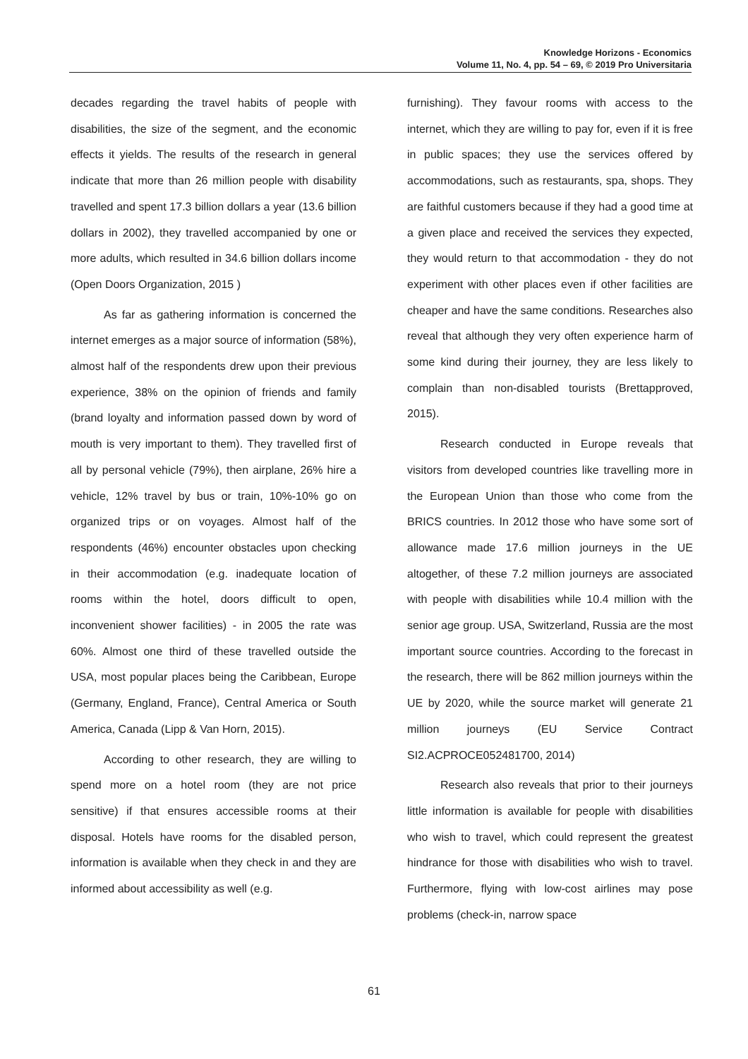Knowledge Horizons - Economics
Volume 11, No. 4, pp. 54 – 69, © 2019 Pro Universitaria
decades regarding the travel habits of people with disabilities, the size of the segment, and the economic effects it yields. The results of the research in general indicate that more than 26 million people with disability travelled and spent 17.3 billion dollars a year (13.6 billion dollars in 2002), they travelled accompanied by one or more adults, which resulted in 34.6 billion dollars income (Open Doors Organization, 2015 )
As far as gathering information is concerned the internet emerges as a major source of information (58%), almost half of the respondents drew upon their previous experience, 38% on the opinion of friends and family (brand loyalty and information passed down by word of mouth is very important to them). They travelled first of all by personal vehicle (79%), then airplane, 26% hire a vehicle, 12% travel by bus or train, 10%-10% go on organized trips or on voyages. Almost half of the respondents (46%) encounter obstacles upon checking in their accommodation (e.g. inadequate location of rooms within the hotel, doors difficult to open, inconvenient shower facilities) - in 2005 the rate was 60%. Almost one third of these travelled outside the USA, most popular places being the Caribbean, Europe (Germany, England, France), Central America or South America, Canada (Lipp & Van Horn, 2015).
According to other research, they are willing to spend more on a hotel room (they are not price sensitive) if that ensures accessible rooms at their disposal. Hotels have rooms for the disabled person, information is available when they check in and they are informed about accessibility as well (e.g.
furnishing). They favour rooms with access to the internet, which they are willing to pay for, even if it is free in public spaces; they use the services offered by accommodations, such as restaurants, spa, shops. They are faithful customers because if they had a good time at a given place and received the services they expected, they would return to that accommodation - they do not experiment with other places even if other facilities are cheaper and have the same conditions. Researches also reveal that although they very often experience harm of some kind during their journey, they are less likely to complain than non-disabled tourists (Brettapproved, 2015).
Research conducted in Europe reveals that visitors from developed countries like travelling more in the European Union than those who come from the BRICS countries. In 2012 those who have some sort of allowance made 17.6 million journeys in the UE altogether, of these 7.2 million journeys are associated with people with disabilities while 10.4 million with the senior age group. USA, Switzerland, Russia are the most important source countries. According to the forecast in the research, there will be 862 million journeys within the UE by 2020, while the source market will generate 21 million journeys (EU Service Contract SI2.ACPROCE052481700, 2014)
Research also reveals that prior to their journeys little information is available for people with disabilities who wish to travel, which could represent the greatest hindrance for those with disabilities who wish to travel. Furthermore, flying with low-cost airlines may pose problems (check-in, narrow space
61